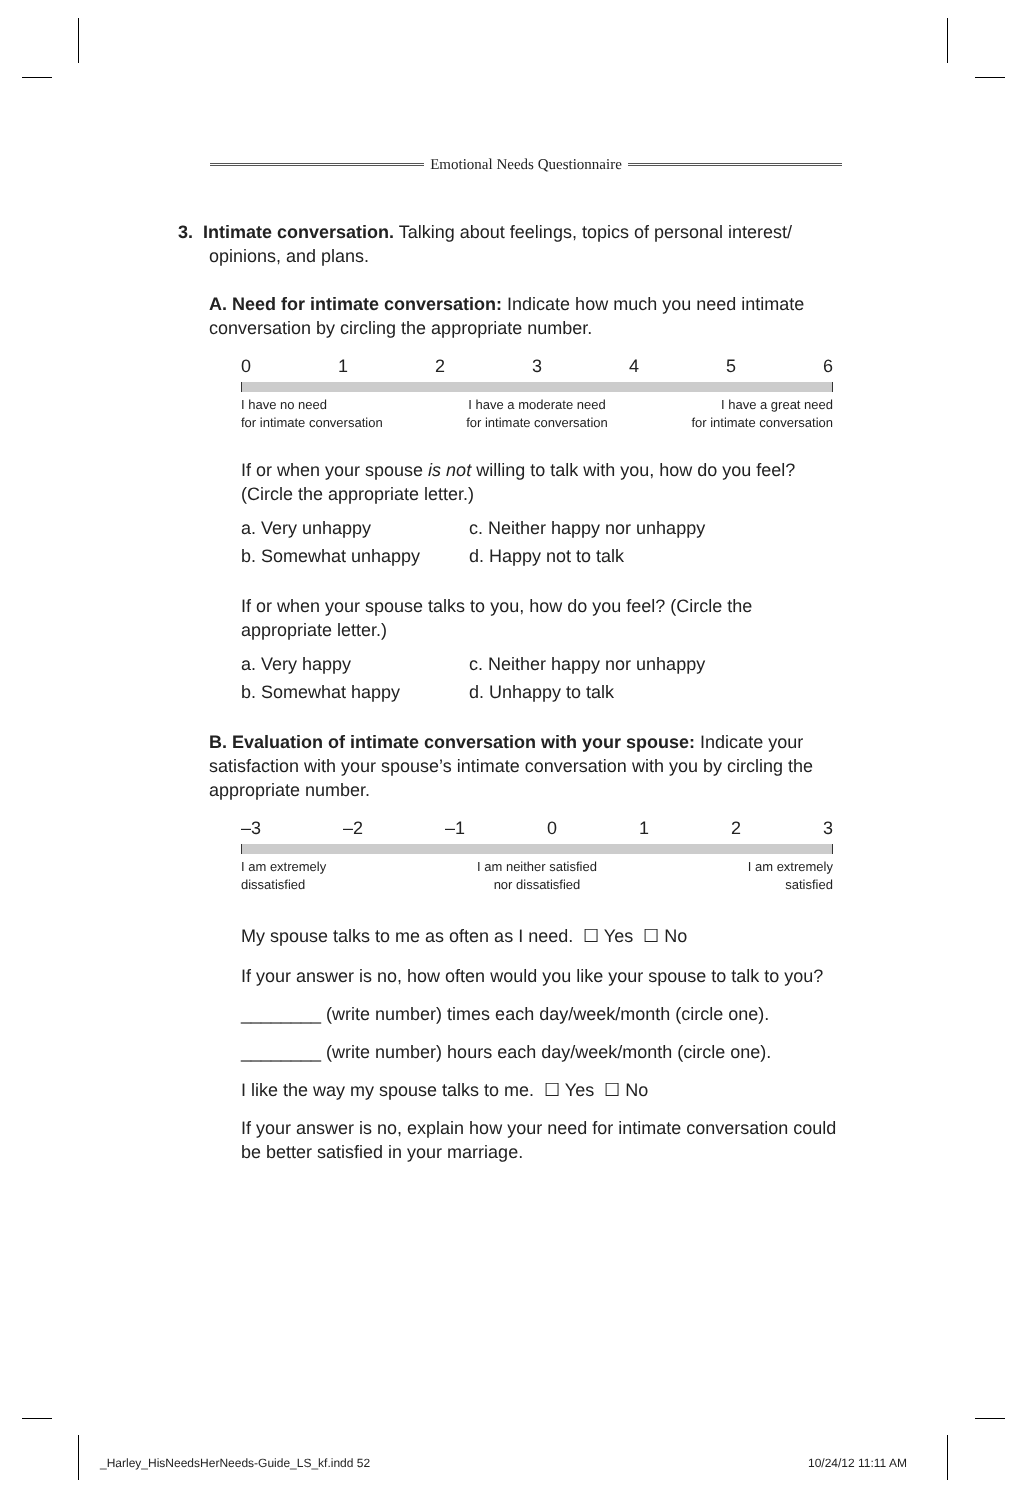Emotional Needs Questionnaire
3. Intimate conversation. Talking about feelings, topics of personal interest/
opinions, and plans.
A. Need for intimate conversation: Indicate how much you need intimate conversation by circling the appropriate number.
0123456
I have no need
for intimate conversation I have a moderate need
for intimate conversation I have a great need
for intimate conversation
If or when your spouse is not willing to talk with you, how do you feel? (Circle the appropriate letter.)
a. Very unhappy c. Neither happy nor unhappy b. Somewhat unhappy d. Happy not to talk
If or when your spouse talks to you, how do you feel? (Circle the appropriate letter.)
a. Very happy c. Neither happy nor unhappy b. Somewhat happy d. Unhappy to talk
B. Evaluation of intimate conversation with your spouse: Indicate your satisfaction with your spouse’s intimate conversation with you by circling the appropriate number.
–3 –2 –1 0123
I am extremely
dissatisfied I am neither satisfied
nor dissatisfied I am extremely
satisfied
My spouse talks to me as often as I need. ☐ Yes ☐ No
If your answer is no, how often would you like your spouse to talk to you?
________ (write number) times each day/week/month (circle one).
________ (write number) hours each day/week/month (circle one).
I like the way my spouse talks to me. ☐ Yes ☐ No
If your answer is no, explain how your need for intimate conversation could be better satisfied in your marriage.
_Harley_HisNeedsHerNeeds-Guide_LS_kf.indd 52
10/24/12 11:11 AM